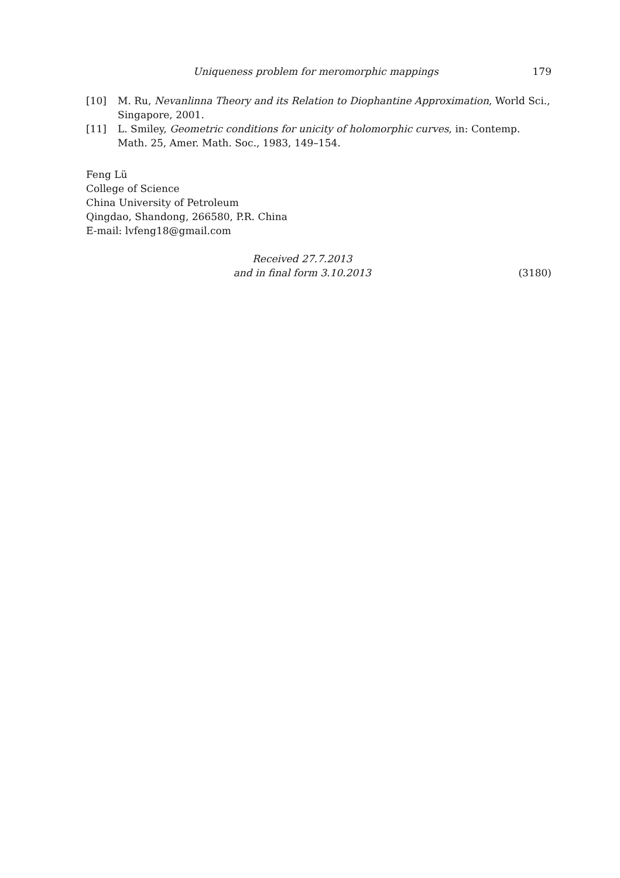Uniqueness problem for meromorphic mappings 179
[10] M. Ru, Nevanlinna Theory and its Relation to Diophantine Approximation, World Sci., Singapore, 2001.
[11] L. Smiley, Geometric conditions for unicity of holomorphic curves, in: Contemp. Math. 25, Amer. Math. Soc., 1983, 149–154.
Feng Lü
College of Science
China University of Petroleum
Qingdao, Shandong, 266580, P.R. China
E-mail: lvfeng18@gmail.com
Received 27.7.2013
and in final form 3.10.2013
(3180)